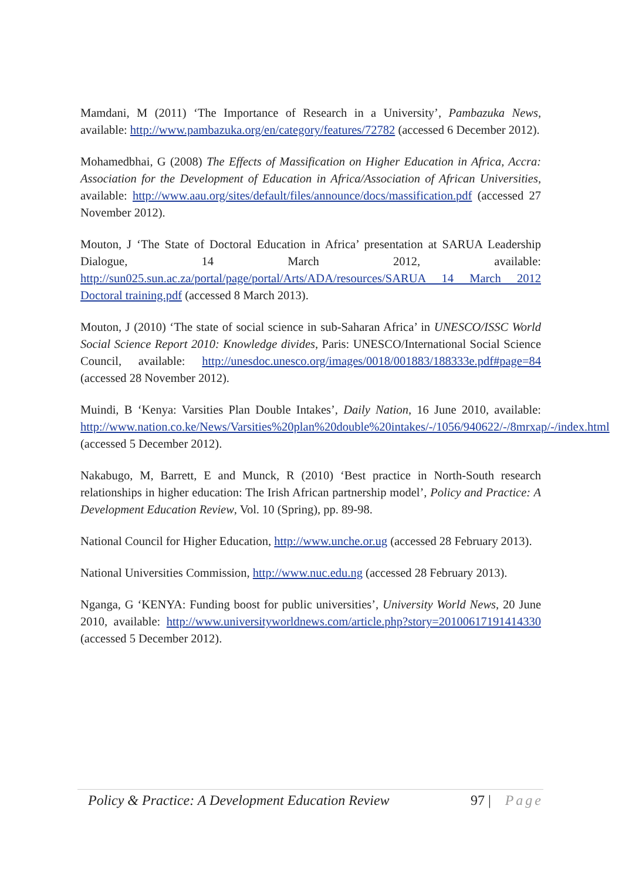Mamdani, M (2011) ‘The Importance of Research in a University’, Pambazuka News, available: http://www.pambazuka.org/en/category/features/72782 (accessed 6 December 2012).
Mohamedbhai, G (2008) The Effects of Massification on Higher Education in Africa, Accra: Association for the Development of Education in Africa/Association of African Universities, available: http://www.aau.org/sites/default/files/announce/docs/massification.pdf (accessed 27 November 2012).
Mouton, J ‘The State of Doctoral Education in Africa’ presentation at SARUA Leadership Dialogue, 14 March 2012, available: http://sun025.sun.ac.za/portal/page/portal/Arts/ADA/resources/SARUA 14 March 2012 Doctoral training.pdf (accessed 8 March 2013).
Mouton, J (2010) ‘The state of social science in sub-Saharan Africa’ in UNESCO/ISSC World Social Science Report 2010: Knowledge divides, Paris: UNESCO/International Social Science Council, available: http://unesdoc.unesco.org/images/0018/001883/188333e.pdf#page=84 (accessed 28 November 2012).
Muindi, B ‘Kenya: Varsities Plan Double Intakes’, Daily Nation, 16 June 2010, available: http://www.nation.co.ke/News/Varsities%20plan%20double%20intakes/-/1056/940622/-/8mrxap/-/index.html (accessed 5 December 2012).
Nakabugo, M, Barrett, E and Munck, R (2010) ‘Best practice in North-South research relationships in higher education: The Irish African partnership model’, Policy and Practice: A Development Education Review, Vol. 10 (Spring), pp. 89-98.
National Council for Higher Education, http://www.unche.or.ug (accessed 28 February 2013).
National Universities Commission, http://www.nuc.edu.ng (accessed 28 February 2013).
Nganga, G ‘KENYA: Funding boost for public universities’, University World News, 20 June 2010, available: http://www.universityworldnews.com/article.php?story=20100617191414330 (accessed 5 December 2012).
Policy & Practice: A Development Education Review 97 | Page